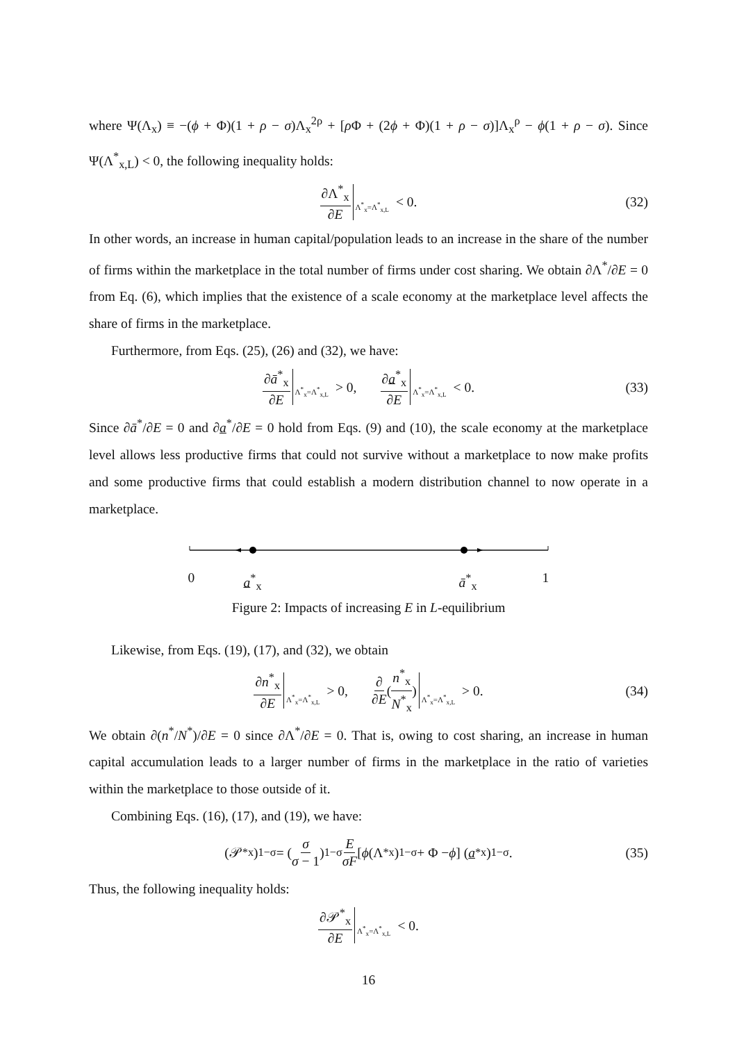where Ψ(Λ<sub>x</sub>) ≡ −(ϕ + Φ)(1 + ρ − σ)Λ<sub>x</sub><sup>2ρ</sup> + [ρ Φ + (2ϕ + Φ)(1 + ρ − σ)]Λ<sub>x</sub><sup>ρ</sup> − ϕ(1 + ρ − σ). Since Ψ(Λ<sup>*</sup><sub>x,L</sub>) < 0, the following inequality holds:
∂Λ<sup>*</sup><sub>x</sub> ∂E Λ<sup>*</sup><sub>x</sub>=Λ<sup>*</sup><sub>x,L</sub> < 0. (32)
In other words, an increase in human capital/population leads to an increase in the share of the number of firms within the marketplace in the total number of firms under cost sharing. We obtain ∂Λ<sup>*</sup>/∂E = 0 from Eq. (6), which implies that the existence of a scale economy at the marketplace level affects the share of firms in the marketplace.
Furthermore, from Eqs. (25), (26) and (32), we have:
∂ā<sup>*</sup><sub>x</sub> ∂E Λ<sup>*</sup><sub>x</sub>=Λ<sup>*</sup><sub>x,L</sub> > 0, ∂a<sup>*</sup><sub>x</sub> ∂E Λ<sup>*</sup><sub>x</sub>=Λ<sup>*</sup><sub>x,L</sub> < 0. (33)
Since ∂ā<sup>*</sup>/∂E = 0 and ∂a<sup>*</sup>/∂E = 0 hold from Eqs. (9) and (10), the scale economy at the marketplace level allows less productive firms that could not survive without a marketplace to now make profits and some productive firms that could establish a modern distribution channel to now operate in a marketplace.
0 a<sup>*</sup><sub>x</sub> ā<sup>*</sup><sub>x</sub> 1
Figure 2: Impacts of increasing E in L-equilibrium
Likewise, from Eqs. (19), (17), and (32), we obtain
∂n<sup>*</sup><sub>x</sub> ∂E Λ<sup>*</sup><sub>x</sub>=Λ<sup>*</sup><sub>x,L</sub> > 0, ∂ ∂E ( n<sup>*</sup><sub>x</sub> N<sup>*</sup><sub>x</sub> ) Λ<sup>*</sup><sub>x</sub>=Λ<sup>*</sup><sub>x,L</sub> > 0. (34)
We obtain ∂(n<sup>*</sup>/N<sup>*</sup>)/∂E = 0 since ∂Λ<sup>*</sup>/∂E = 0. That is, owing to cost sharing, an increase in human capital accumulation leads to a larger number of firms in the marketplace in the ratio of varieties within the marketplace to those outside of it.
Combining Eqs. (16), (17), and (19), we have:
(𝒫<sup>*</sup><sub>x</sub>)<sup>1−σ</sup> = ( σ σ − 1 )<sup>1−σ</sup> E σF [ϕ (Λ<sup>*</sup><sub>x</sub>)<sup>1−σ</sup> + Φ − ϕ] (a<sup>*</sup><sub>x</sub>)<sup>1−σ</sup>. (35)
Thus, the following inequality holds:
∂𝒫<sup>*</sup><sub>x</sub> ∂E Λ<sup>*</sup><sub>x</sub>=Λ<sup>*</sup><sub>x,L</sub> < 0.
16